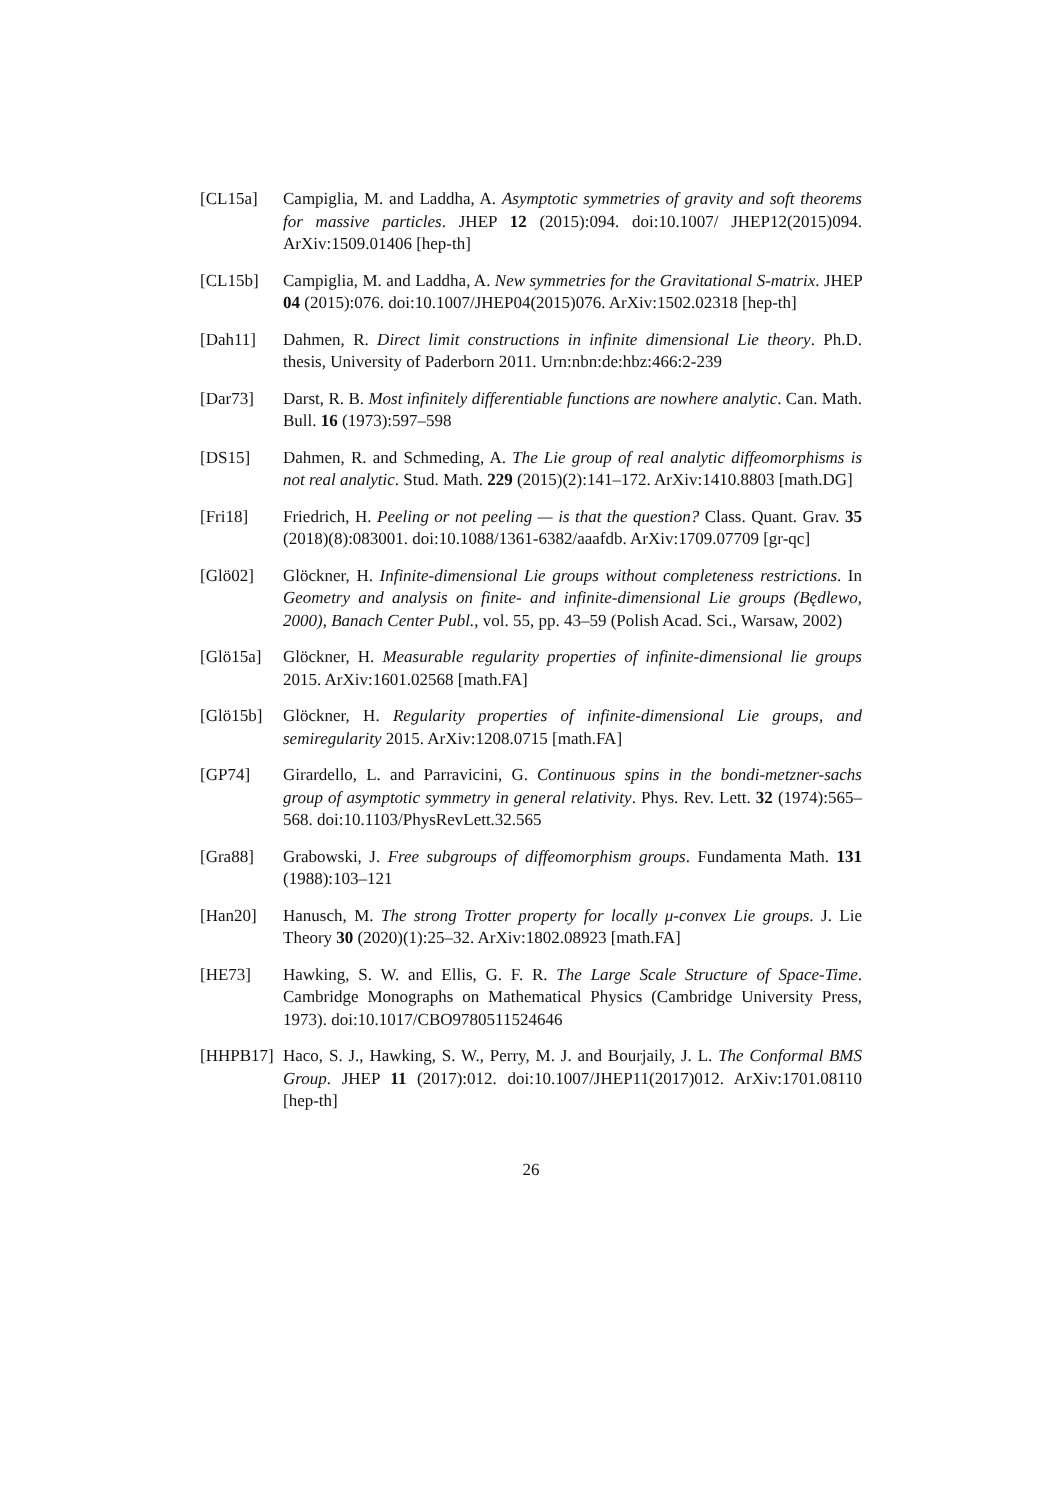[CL15a] Campiglia, M. and Laddha, A. Asymptotic symmetries of gravity and soft theorems for massive particles. JHEP 12 (2015):094. doi:10.1007/ JHEP12(2015)094. ArXiv:1509.01406 [hep-th]
[CL15b] Campiglia, M. and Laddha, A. New symmetries for the Gravitational S-matrix. JHEP 04 (2015):076. doi:10.1007/JHEP04(2015)076. ArXiv:1502.02318 [hep-th]
[Dah11] Dahmen, R. Direct limit constructions in infinite dimensional Lie theory. Ph.D. thesis, University of Paderborn 2011. Urn:nbn:de:hbz:466:2-239
[Dar73] Darst, R. B. Most infinitely differentiable functions are nowhere analytic. Can. Math. Bull. 16 (1973):597–598
[DS15] Dahmen, R. and Schmeding, A. The Lie group of real analytic diffeomorphisms is not real analytic. Stud. Math. 229 (2015)(2):141–172. ArXiv:1410.8803 [math.DG]
[Fri18] Friedrich, H. Peeling or not peeling — is that the question? Class. Quant. Grav. 35 (2018)(8):083001. doi:10.1088/1361-6382/aaafdb. ArXiv:1709.07709 [gr-qc]
[Glö02] Glöckner, H. Infinite-dimensional Lie groups without completeness restrictions. In Geometry and analysis on finite- and infinite-dimensional Lie groups (Będlewo, 2000), Banach Center Publ., vol. 55, pp. 43–59 (Polish Acad. Sci., Warsaw, 2002)
[Glö15a] Glöckner, H. Measurable regularity properties of infinite-dimensional lie groups 2015. ArXiv:1601.02568 [math.FA]
[Glö15b] Glöckner, H. Regularity properties of infinite-dimensional Lie groups, and semiregularity 2015. ArXiv:1208.0715 [math.FA]
[GP74] Girardello, L. and Parravicini, G. Continuous spins in the bondi-metzner-sachs group of asymptotic symmetry in general relativity. Phys. Rev. Lett. 32 (1974):565–568. doi:10.1103/PhysRevLett.32.565
[Gra88] Grabowski, J. Free subgroups of diffeomorphism groups. Fundamenta Math. 131 (1988):103–121
[Han20] Hanusch, M. The strong Trotter property for locally μ-convex Lie groups. J. Lie Theory 30 (2020)(1):25–32. ArXiv:1802.08923 [math.FA]
[HE73] Hawking, S. W. and Ellis, G. F. R. The Large Scale Structure of Space-Time. Cambridge Monographs on Mathematical Physics (Cambridge University Press, 1973). doi:10.1017/CBO9780511524646
[HHPB17] Haco, S. J., Hawking, S. W., Perry, M. J. and Bourjaily, J. L. The Conformal BMS Group. JHEP 11 (2017):012. doi:10.1007/JHEP11(2017)012. ArXiv:1701.08110 [hep-th]
26